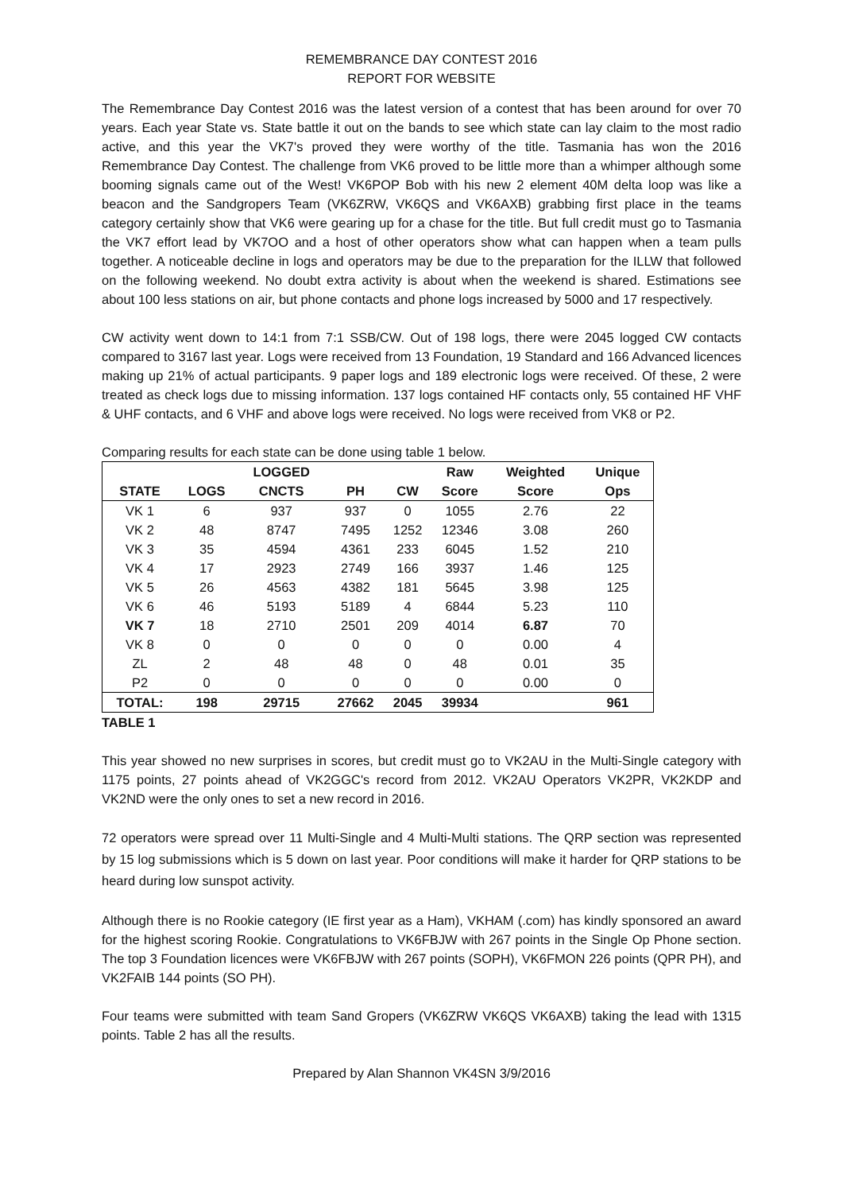REMEMBRANCE DAY CONTEST 2016
REPORT FOR WEBSITE
The Remembrance Day Contest 2016 was the latest version of a contest that has been around for over 70 years. Each year State vs. State battle it out on the bands to see which state can lay claim to the most radio active, and this year the VK7's proved they were worthy of the title. Tasmania has won the 2016 Remembrance Day Contest. The challenge from VK6 proved to be little more than a whimper although some booming signals came out of the West! VK6POP Bob with his new 2 element 40M delta loop was like a beacon and the Sandgropers Team (VK6ZRW, VK6QS and VK6AXB) grabbing first place in the teams category certainly show that VK6 were gearing up for a chase for the title. But full credit must go to Tasmania the VK7 effort lead by VK7OO and a host of other operators show what can happen when a team pulls together. A noticeable decline in logs and operators may be due to the preparation for the ILLW that followed on the following weekend. No doubt extra activity is about when the weekend is shared. Estimations see about 100 less stations on air, but phone contacts and phone logs increased by 5000 and 17 respectively.
CW activity went down to 14:1 from 7:1 SSB/CW. Out of 198 logs, there were 2045 logged CW contacts compared to 3167 last year. Logs were received from 13 Foundation, 19 Standard and 166 Advanced licences making up 21% of actual participants. 9 paper logs and 189 electronic logs were received. Of these, 2 were treated as check logs due to missing information. 137 logs contained HF contacts only, 55 contained HF VHF & UHF contacts, and 6 VHF and above logs were received. No logs were received from VK8 or P2.
Comparing results for each state can be done using table 1 below.
| | | LOGGED | | | Raw | Weighted | Unique |
| --- | --- | --- | --- | --- | --- | --- | --- |
| STATE | LOGS | CNCTS | PH | CW | Score | Score | Ops |
| VK 1 | 6 | 937 | 937 | 0 | 1055 | 2.76 | 22 |
| VK 2 | 48 | 8747 | 7495 | 1252 | 12346 | 3.08 | 260 |
| VK 3 | 35 | 4594 | 4361 | 233 | 6045 | 1.52 | 210 |
| VK 4 | 17 | 2923 | 2749 | 166 | 3937 | 1.46 | 125 |
| VK 5 | 26 | 4563 | 4382 | 181 | 5645 | 3.98 | 125 |
| VK 6 | 46 | 5193 | 5189 | 4 | 6844 | 5.23 | 110 |
| VK 7 | 18 | 2710 | 2501 | 209 | 4014 | 6.87 | 70 |
| VK 8 | 0 | 0 | 0 | 0 | 0 | 0.00 | 4 |
| ZL | 2 | 48 | 48 | 0 | 48 | 0.01 | 35 |
| P2 | 0 | 0 | 0 | 0 | 0 | 0.00 | 0 |
| TOTAL: | 198 | 29715 | 27662 | 2045 | 39934 | | 961 |
TABLE 1
This year showed no new surprises in scores, but credit must go to VK2AU in the Multi-Single category with 1175 points, 27 points ahead of VK2GGC's record from 2012. VK2AU Operators VK2PR, VK2KDP and VK2ND were the only ones to set a new record in 2016.
72 operators were spread over 11 Multi-Single and 4 Multi-Multi stations. The QRP section was represented by 15 log submissions which is 5 down on last year. Poor conditions will make it harder for QRP stations to be heard during low sunspot activity.
Although there is no Rookie category (IE first year as a Ham), VKHAM (.com) has kindly sponsored an award for the highest scoring Rookie. Congratulations to VK6FBJW with 267 points in the Single Op Phone section. The top 3 Foundation licences were VK6FBJW with 267 points (SOPH), VK6FMON 226 points (QPR PH), and VK2FAIB 144 points (SO PH).
Four teams were submitted with team Sand Gropers (VK6ZRW VK6QS VK6AXB) taking the lead with 1315 points. Table 2 has all the results.
Prepared by Alan Shannon VK4SN 3/9/2016